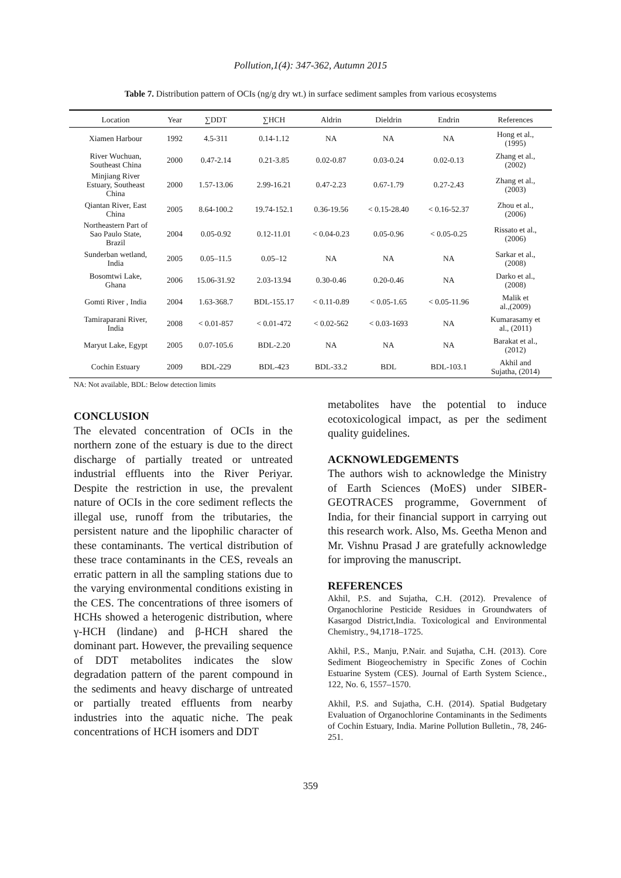Pollution,1(4): 347-362, Autumn 2015
Table 7. Distribution pattern of OCIs (ng/g dry wt.) in surface sediment samples from various ecosystems
| Location | Year | ∑DDT | ∑HCH | Aldrin | Dieldrin | Endrin | References |
| --- | --- | --- | --- | --- | --- | --- | --- |
| Xiamen Harbour | 1992 | 4.5-311 | 0.14-1.12 | NA | NA | NA | Hong et al., (1995) |
| River Wuchuan, Southeast China | 2000 | 0.47-2.14 | 0.21-3.85 | 0.02-0.87 | 0.03-0.24 | 0.02-0.13 | Zhang et al., (2002) |
| Minjiang River Estuary, Southeast China | 2000 | 1.57-13.06 | 2.99-16.21 | 0.47-2.23 | 0.67-1.79 | 0.27-2.43 | Zhang et al., (2003) |
| Qiantan River, East China | 2005 | 8.64-100.2 | 19.74-152.1 | 0.36-19.56 | < 0.15-28.40 | < 0.16-52.37 | Zhou et al., (2006) |
| Northeastern Part of Sao Paulo State, Brazil | 2004 | 0.05-0.92 | 0.12-11.01 | < 0.04-0.23 | 0.05-0.96 | < 0.05-0.25 | Rissato et al., (2006) |
| Sunderban wetland, India | 2005 | 0.05–11.5 | 0.05–12 | NA | NA | NA | Sarkar et al., (2008) |
| Bosomtwi Lake, Ghana | 2006 | 15.06-31.92 | 2.03-13.94 | 0.30-0.46 | 0.20-0.46 | NA | Darko et al., (2008) |
| Gomti River , India | 2004 | 1.63-368.7 | BDL-155.17 | < 0.11-0.89 | < 0.05-1.65 | < 0.05-11.96 | Malik et al.,(2009) |
| Tamiraparani River, India | 2008 | < 0.01-857 | < 0.01-472 | < 0.02-562 | < 0.03-1693 | NA | Kumarasamy et al., (2011) |
| Maryut Lake, Egypt | 2005 | 0.07-105.6 | BDL-2.20 | NA | NA | NA | Barakat et al., (2012) |
| Cochin Estuary | 2009 | BDL-229 | BDL-423 | BDL-33.2 | BDL | BDL-103.1 | Akhil and Sujatha, (2014) |
NA: Not available, BDL: Below detection limits
CONCLUSION
The elevated concentration of OCIs in the northern zone of the estuary is due to the direct discharge of partially treated or untreated industrial effluents into the River Periyar. Despite the restriction in use, the prevalent nature of OCIs in the core sediment reflects the illegal use, runoff from the tributaries, the persistent nature and the lipophilic character of these contaminants. The vertical distribution of these trace contaminants in the CES, reveals an erratic pattern in all the sampling stations due to the varying environmental conditions existing in the CES. The concentrations of three isomers of HCHs showed a heterogenic distribution, where γ-HCH (lindane) and β-HCH shared the dominant part. However, the prevailing sequence of DDT metabolites indicates the slow degradation pattern of the parent compound in the sediments and heavy discharge of untreated or partially treated effluents from nearby industries into the aquatic niche. The peak concentrations of HCH isomers and DDT
metabolites have the potential to induce ecotoxicological impact, as per the sediment quality guidelines.
ACKNOWLEDGEMENTS
The authors wish to acknowledge the Ministry of Earth Sciences (MoES) under SIBER-GEOTRACES programme, Government of India, for their financial support in carrying out this research work. Also, Ms. Geetha Menon and Mr. Vishnu Prasad J are gratefully acknowledge for improving the manuscript.
REFERENCES
Akhil, P.S. and Sujatha, C.H. (2012). Prevalence of Organochlorine Pesticide Residues in Groundwaters of Kasargod District,India. Toxicological and Environmental Chemistry., 94,1718–1725.
Akhil, P.S., Manju, P.Nair. and Sujatha, C.H. (2013). Core Sediment Biogeochemistry in Specific Zones of Cochin Estuarine System (CES). Journal of Earth System Science., 122, No. 6, 1557–1570.
Akhil, P.S. and Sujatha, C.H. (2014). Spatial Budgetary Evaluation of Organochlorine Contaminants in the Sediments of Cochin Estuary, India. Marine Pollution Bulletin., 78, 246-251.
359